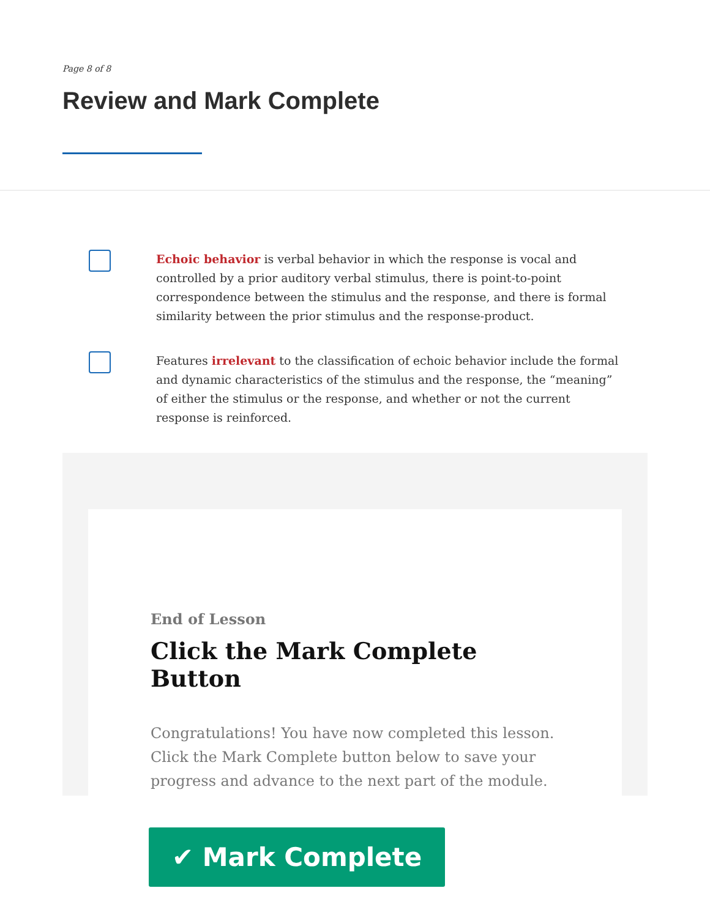Page 8 of 8
Review and Mark Complete
Echoic behavior is verbal behavior in which the response is vocal and controlled by a prior auditory verbal stimulus, there is point-to-point correspondence between the stimulus and the response, and there is formal similarity between the prior stimulus and the response-product.
Features irrelevant to the classification of echoic behavior include the formal and dynamic characteristics of the stimulus and the response, the “meaning” of either the stimulus or the response, and whether or not the current response is reinforced.
End of Lesson
Click the Mark Complete Button
Congratulations! You have now completed this lesson. Click the Mark Complete button below to save your progress and advance to the next part of the module.
✔ Mark Complete